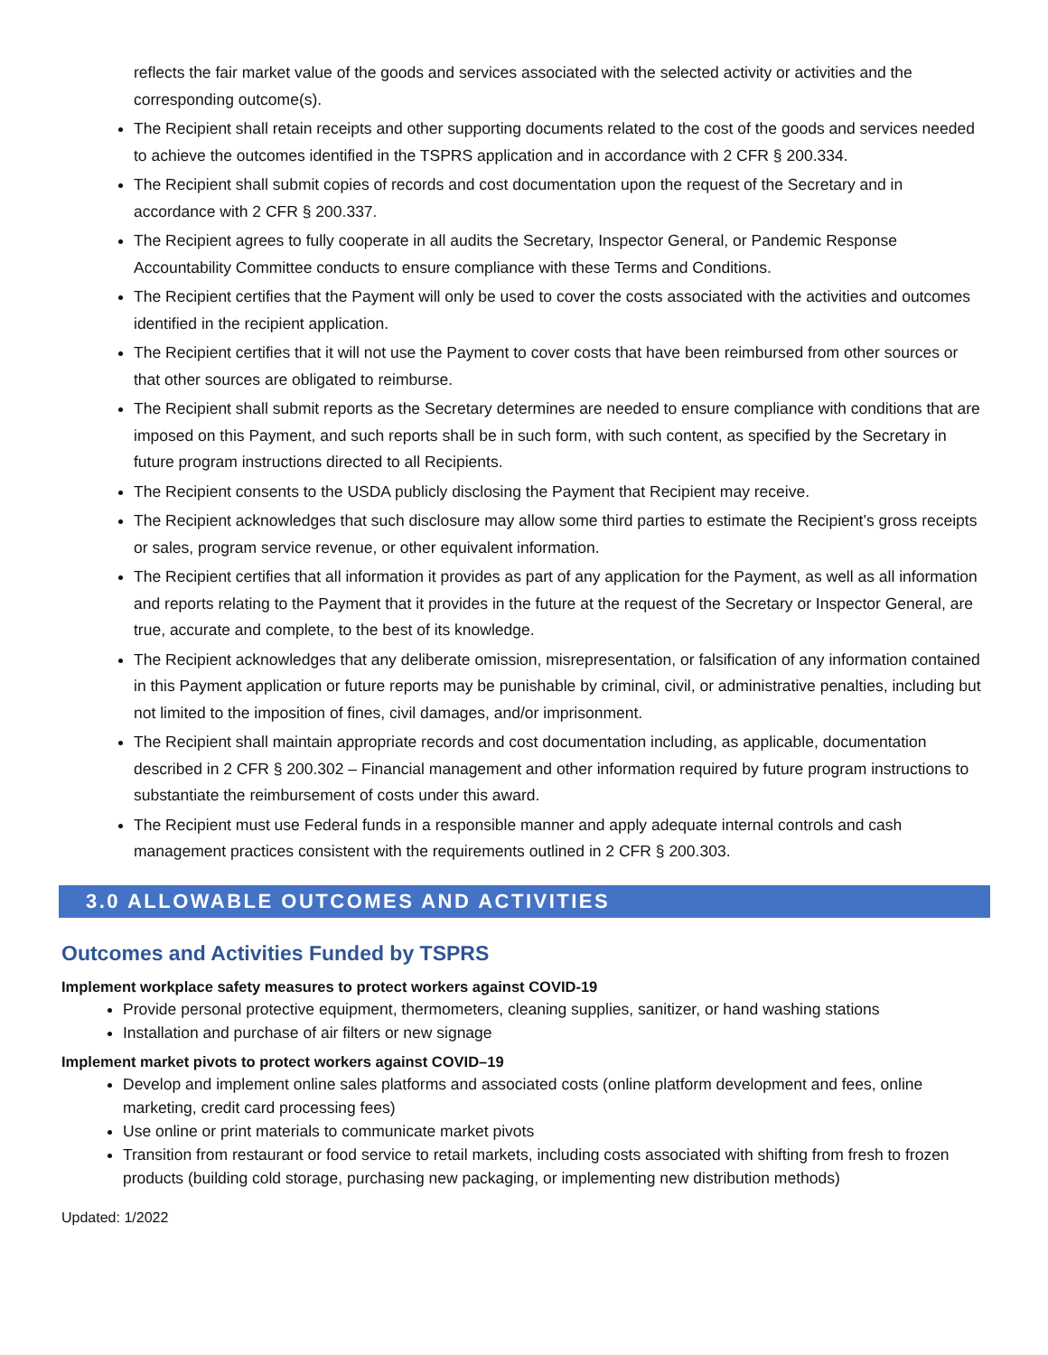reflects the fair market value of the goods and services associated with the selected activity or activities and the corresponding outcome(s).
The Recipient shall retain receipts and other supporting documents related to the cost of the goods and services needed to achieve the outcomes identified in the TSPRS application and in accordance with 2 CFR § 200.334.
The Recipient shall submit copies of records and cost documentation upon the request of the Secretary and in accordance with 2 CFR § 200.337.
The Recipient agrees to fully cooperate in all audits the Secretary, Inspector General, or Pandemic Response Accountability Committee conducts to ensure compliance with these Terms and Conditions.
The Recipient certifies that the Payment will only be used to cover the costs associated with the activities and outcomes identified in the recipient application.
The Recipient certifies that it will not use the Payment to cover costs that have been reimbursed from other sources or that other sources are obligated to reimburse.
The Recipient shall submit reports as the Secretary determines are needed to ensure compliance with conditions that are imposed on this Payment, and such reports shall be in such form, with such content, as specified by the Secretary in future program instructions directed to all Recipients.
The Recipient consents to the USDA publicly disclosing the Payment that Recipient may receive.
The Recipient acknowledges that such disclosure may allow some third parties to estimate the Recipient’s gross receipts or sales, program service revenue, or other equivalent information.
The Recipient certifies that all information it provides as part of any application for the Payment, as well as all information and reports relating to the Payment that it provides in the future at the request of the Secretary or Inspector General, are true, accurate and complete, to the best of its knowledge.
The Recipient acknowledges that any deliberate omission, misrepresentation, or falsification of any information contained in this Payment application or future reports may be punishable by criminal, civil, or administrative penalties, including but not limited to the imposition of fines, civil damages, and/or imprisonment.
The Recipient shall maintain appropriate records and cost documentation including, as applicable, documentation described in 2 CFR § 200.302 – Financial management and other information required by future program instructions to substantiate the reimbursement of costs under this award.
The Recipient must use Federal funds in a responsible manner and apply adequate internal controls and cash management practices consistent with the requirements outlined in 2 CFR § 200.303.
3.0 ALLOWABLE OUTCOMES AND ACTIVITIES
Outcomes and Activities Funded by TSPRS
Implement workplace safety measures to protect workers against COVID-19
Provide personal protective equipment, thermometers, cleaning supplies, sanitizer, or hand washing stations
Installation and purchase of air filters or new signage
Implement market pivots to protect workers against COVID–19
Develop and implement online sales platforms and associated costs (online platform development and fees, online marketing, credit card processing fees)
Use online or print materials to communicate market pivots
Transition from restaurant or food service to retail markets, including costs associated with shifting from fresh to frozen products (building cold storage, purchasing new packaging, or implementing new distribution methods)
Updated: 1/2022